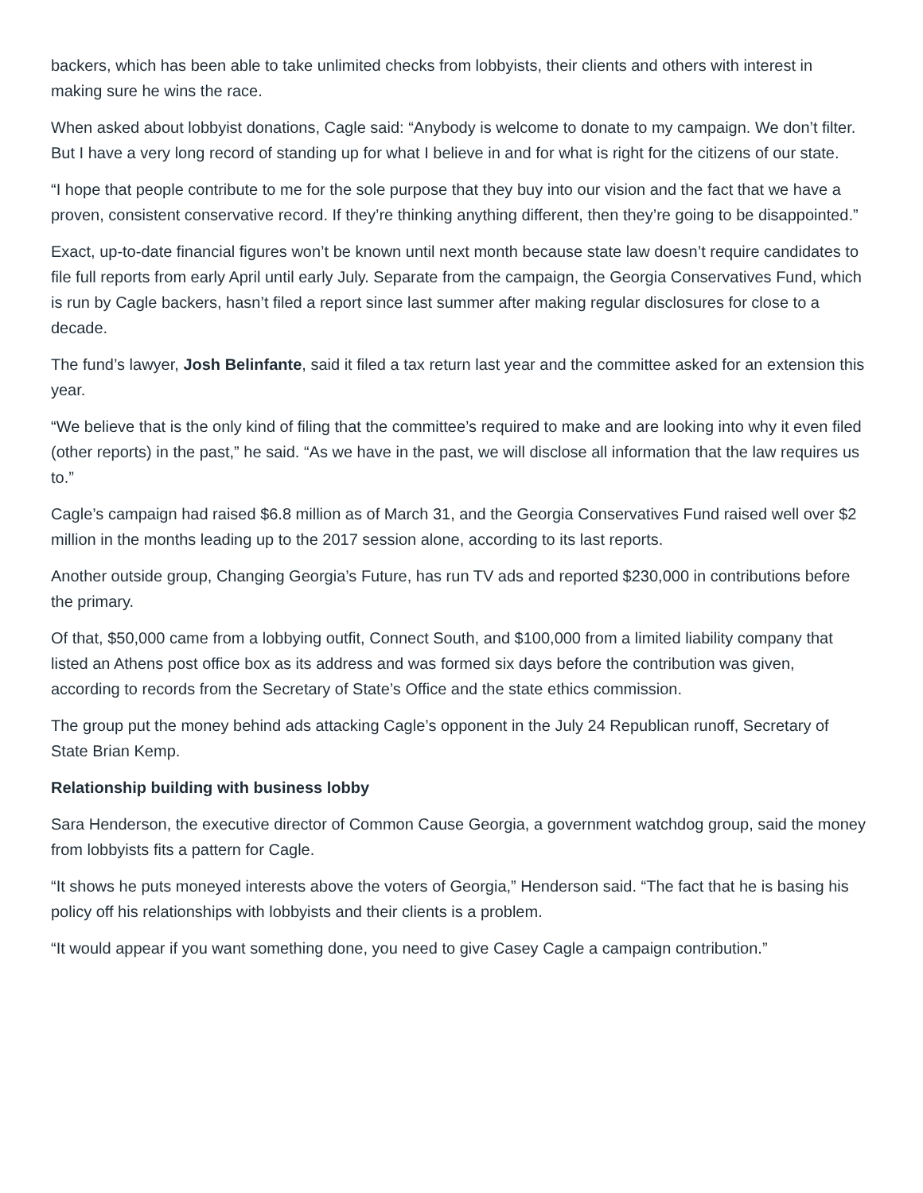backers, which has been able to take unlimited checks from lobbyists, their clients and others with interest in making sure he wins the race.
When asked about lobbyist donations, Cagle said: “Anybody is welcome to donate to my campaign. We don’t filter. But I have a very long record of standing up for what I believe in and for what is right for the citizens of our state.
“I hope that people contribute to me for the sole purpose that they buy into our vision and the fact that we have a proven, consistent conservative record. If they’re thinking anything different, then they’re going to be disappointed.”
Exact, up-to-date financial figures won’t be known until next month because state law doesn’t require candidates to file full reports from early April until early July. Separate from the campaign, the Georgia Conservatives Fund, which is run by Cagle backers, hasn’t filed a report since last summer after making regular disclosures for close to a decade.
The fund’s lawyer, Josh Belinfante, said it filed a tax return last year and the committee asked for an extension this year.
“We believe that is the only kind of filing that the committee’s required to make and are looking into why it even filed (other reports) in the past,” he said. “As we have in the past, we will disclose all information that the law requires us to.”
Cagle’s campaign had raised $6.8 million as of March 31, and the Georgia Conservatives Fund raised well over $2 million in the months leading up to the 2017 session alone, according to its last reports.
Another outside group, Changing Georgia’s Future, has run TV ads and reported $230,000 in contributions before the primary.
Of that, $50,000 came from a lobbying outfit, Connect South, and $100,000 from a limited liability company that listed an Athens post office box as its address and was formed six days before the contribution was given, according to records from the Secretary of State’s Office and the state ethics commission.
The group put the money behind ads attacking Cagle’s opponent in the July 24 Republican runoff, Secretary of State Brian Kemp.
Relationship building with business lobby
Sara Henderson, the executive director of Common Cause Georgia, a government watchdog group, said the money from lobbyists fits a pattern for Cagle.
“It shows he puts moneyed interests above the voters of Georgia,” Henderson said. “The fact that he is basing his policy off his relationships with lobbyists and their clients is a problem.
“It would appear if you want something done, you need to give Casey Cagle a campaign contribution.”